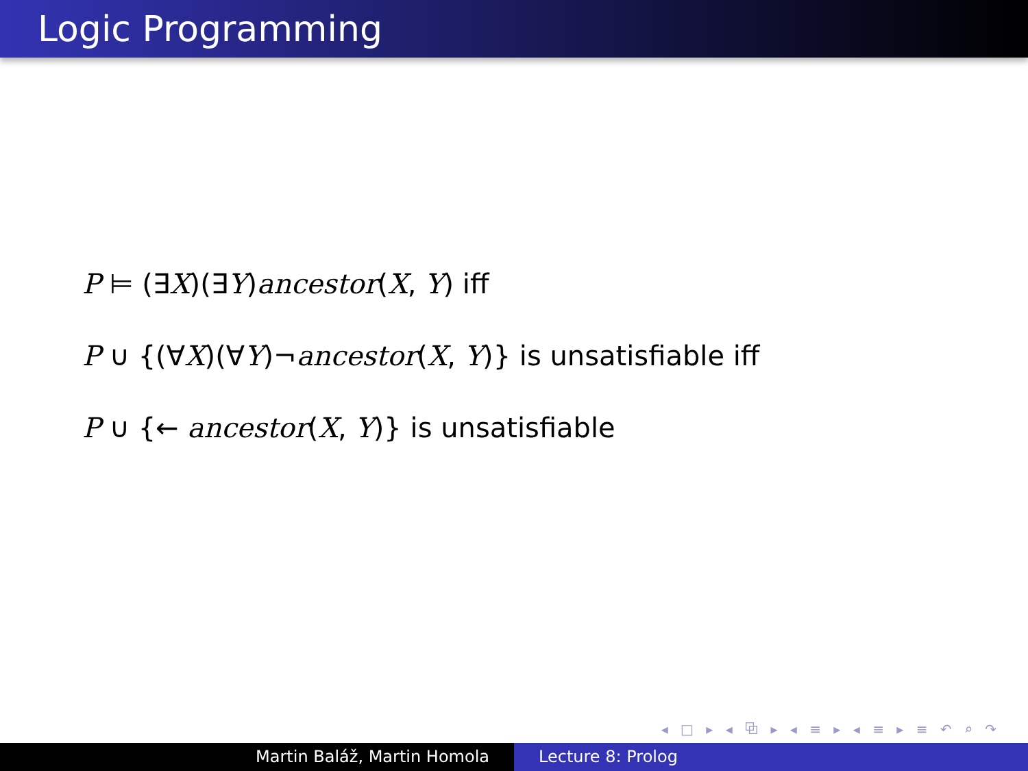Logic Programming
P ⊨ (∃X)(∃Y)ancestor(X, Y) iff
P ∪ {(∀X)(∀Y)¬ancestor(X, Y)} is unsatisfiable iff
P ∪ {← ancestor(X, Y)} is unsatisfiable
◂ □ ▸ ◂ ⧉ ▸ ◂ ≡ ▸ ◂ ≡ ▸ ≡ ↶ ⌕ ↷
Martin Baláž, Martin Homola Lecture 8: Prolog